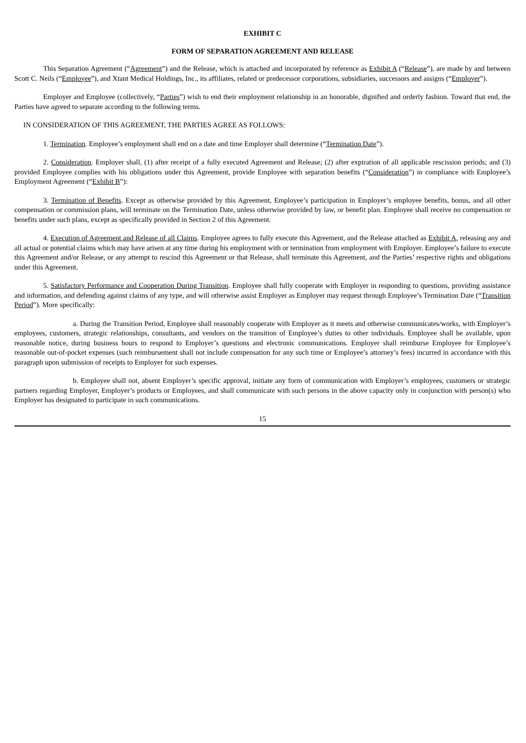EXHIBIT C
FORM OF SEPARATION AGREEMENT AND RELEASE
This Separation Agreement (“Agreement”) and the Release, which is attached and incorporated by reference as Exhibit A (“Release”), are made by and between Scott C. Neils (“Employee”), and Xtant Medical Holdings, Inc., its affiliates, related or predecessor corporations, subsidiaries, successors and assigns (“Employer”).
Employer and Employee (collectively, “Parties”) wish to end their employment relationship in an honorable, dignified and orderly fashion. Toward that end, the Parties have agreed to separate according to the following terms.
IN CONSIDERATION OF THIS AGREEMENT, THE PARTIES AGREE AS FOLLOWS:
1. Termination. Employee’s employment shall end on a date and time Employer shall determine (“Termination Date”).
2. Consideration. Employer shall, (1) after receipt of a fully executed Agreement and Release; (2) after expiration of all applicable rescission periods; and (3) provided Employee complies with his obligations under this Agreement, provide Employee with separation benefits (“Consideration”) in compliance with Employee’s Employment Agreement (“Exhibit B”):
3. Termination of Benefits. Except as otherwise provided by this Agreement, Employee’s participation in Employer’s employee benefits, bonus, and all other compensation or commission plans, will terminate on the Termination Date, unless otherwise provided by law, or benefit plan. Employee shall receive no compensation or benefits under such plans, except as specifically provided in Section 2 of this Agreement.
4. Execution of Agreement and Release of all Claims. Employee agrees to fully execute this Agreement, and the Release attached as Exhibit A, releasing any and all actual or potential claims which may have arisen at any time during his employment with or termination from employment with Employer. Employee’s failure to execute this Agreement and/or Release, or any attempt to rescind this Agreement or that Release, shall terminate this Agreement, and the Parties’ respective rights and obligations under this Agreement.
5. Satisfactory Performance and Cooperation During Transition. Employee shall fully cooperate with Employer in responding to questions, providing assistance and information, and defending against claims of any type, and will otherwise assist Employer as Employer may request through Employee’s Termination Date (“Transition Period”). More specifically:
a. During the Transition Period, Employee shall reasonably cooperate with Employer as it meets and otherwise communicates/works, with Employer’s employees, customers, strategic relationships, consultants, and vendors on the transition of Employee’s duties to other individuals. Employee shall be available, upon reasonable notice, during business hours to respond to Employer’s questions and electronic communications. Employer shall reimburse Employee for Employee’s reasonable out-of-pocket expenses (such reimbursement shall not include compensation for any such time or Employee’s attorney’s fees) incurred in accordance with this paragraph upon submission of receipts to Employer for such expenses.
b. Employee shall not, absent Employer’s specific approval, initiate any form of communication with Employer’s employees, customers or strategic partners regarding Employer, Employer’s products or Employees, and shall communicate with such persons in the above capacity only in conjunction with person(s) who Employer has designated to participate in such communications.
15